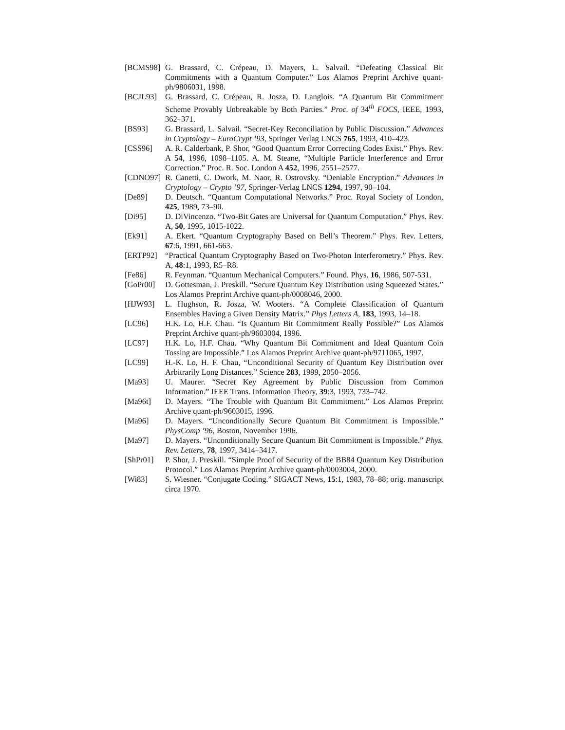[BCMS98] G. Brassard, C. Crépeau, D. Mayers, L. Salvail. “Defeating Classical Bit Commitments with a Quantum Computer.” Los Alamos Preprint Archive quant-ph/9806031, 1998.
[BCJL93] G. Brassard, C. Crépeau, R. Josza, D. Langlois. “A Quantum Bit Commitment Scheme Provably Unbreakable by Both Parties.” Proc. of 34<sup>th</sup> FOCS, IEEE, 1993, 362–371.
[BS93] G. Brassard, L. Salvail. “Secret-Key Reconciliation by Public Discussion.” Advances in Cryptology – EuroCrypt ’93, Springer Verlag LNCS 765, 1993, 410–423.
[CSS96] A. R. Calderbank, P. Shor, “Good Quantum Error Correcting Codes Exist.” Phys. Rev. A 54, 1996, 1098–1105. A. M. Steane, “Multiple Particle Interference and Error Correction.” Proc. R. Soc. London A 452, 1996, 2551–2577.
[CDNO97] R. Canetti, C. Dwork, M. Naor, R. Ostrovsky. “Deniable Encryption.” Advances in Cryptology – Crypto ’97, Springer-Verlag LNCS 1294, 1997, 90–104.
[De89] D. Deutsch. “Quantum Computational Networks.” Proc. Royal Society of London, 425, 1989, 73–90.
[Di95] D. DiVincenzo. “Two-Bit Gates are Universal for Quantum Computation.” Phys. Rev. A, 50, 1995, 1015-1022.
[Ek91] A. Ekert. “Quantum Cryptography Based on Bell’s Theorem.” Phys. Rev. Letters, 67:6, 1991, 661-663.
[ERTP92] “Practical Quantum Cryptography Based on Two-Photon Interferometry.” Phys. Rev. A, 48:1, 1993, R5–R8.
[Fe86] R. Feynman. “Quantum Mechanical Computers.” Found. Phys. 16, 1986, 507-531.
[GoPr00] D. Gottesman, J. Preskill. “Secure Quantum Key Distribution using Squeezed States.” Los Alamos Preprint Archive quant-ph/0008046, 2000.
[HJW93] L. Hughson, R. Josza, W. Wooters. “A Complete Classification of Quantum Ensembles Having a Given Density Matrix.” Phys Letters A, 183, 1993, 14–18.
[LC96] H.K. Lo, H.F. Chau. “Is Quantum Bit Commitment Really Possible?” Los Alamos Preprint Archive quant-ph/9603004, 1996.
[LC97] H.K. Lo, H.F. Chau. “Why Quantum Bit Commitment and Ideal Quantum Coin Tossing are Impossible.” Los Alamos Preprint Archive quant-ph/9711065, 1997.
[LC99] H.-K. Lo, H. F. Chau, “Unconditional Security of Quantum Key Distribution over Arbitrarily Long Distances.” Science 283, 1999, 2050–2056.
[Ma93] U. Maurer. “Secret Key Agreement by Public Discussion from Common Information.” IEEE Trans. Information Theory, 39:3, 1993, 733–742.
[Ma96t] D. Mayers. “The Trouble with Quantum Bit Commitment.” Los Alamos Preprint Archive quant-ph/9603015, 1996.
[Ma96] D. Mayers. “Unconditionally Secure Quantum Bit Commitment is Impossible.” PhysComp ’96, Boston, November 1996.
[Ma97] D. Mayers. “Unconditionally Secure Quantum Bit Commitment is Impossible.” Phys. Rev. Letters, 78, 1997, 3414–3417.
[ShPr01] P. Shor, J. Preskill. “Simple Proof of Security of the BB84 Quantum Key Distribution Protocol.” Los Alamos Preprint Archive quant-ph/0003004, 2000.
[Wi83] S. Wiesner. “Conjugate Coding.” SIGACT News, 15:1, 1983, 78–88; orig. manuscript circa 1970.